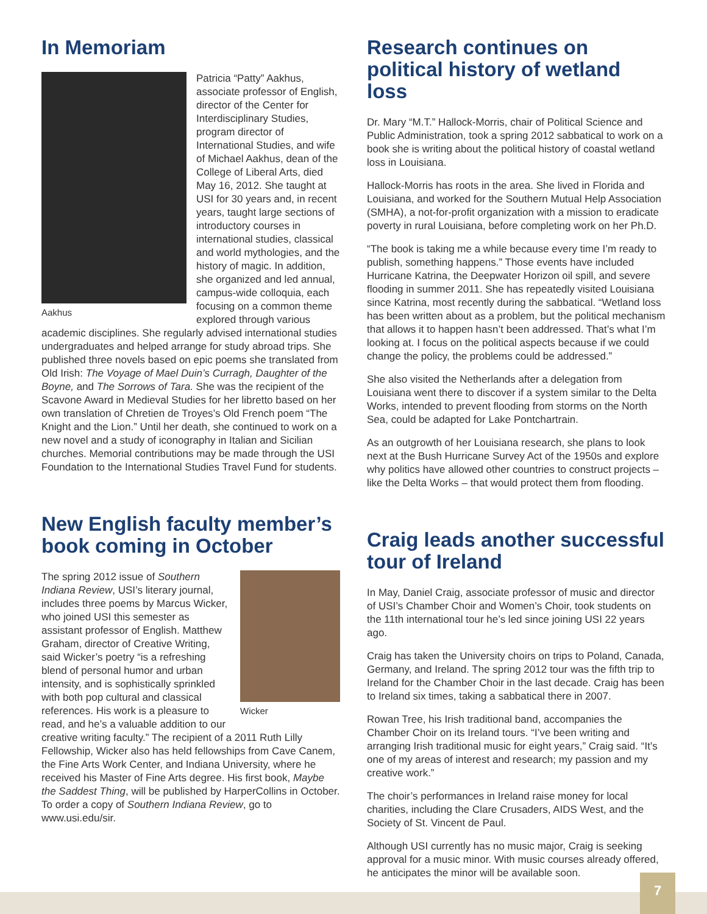In Memoriam
Aakhus
Patricia “Patty” Aakhus, associate professor of English, director of the Center for Interdisciplinary Studies, program director of International Studies, and wife of Michael Aakhus, dean of the College of Liberal Arts, died May 16, 2012. She taught at USI for 30 years and, in recent years, taught large sections of introductory courses in international studies, classical and world mythologies, and the history of magic. In addition, she organized and led annual, campus-wide colloquia, each focusing on a common theme explored through various academic disciplines. She regularly advised international studies undergraduates and helped arrange for study abroad trips. She published three novels based on epic poems she translated from Old Irish: The Voyage of Mael Duin’s Curragh, Daughter of the Boyne, and The Sorrows of Tara. She was the recipient of the Scavone Award in Medieval Studies for her libretto based on her own translation of Chretien de Troyes’s Old French poem “The Knight and the Lion.” Until her death, she continued to work on a new novel and a study of iconography in Italian and Sicilian churches. Memorial contributions may be made through the USI Foundation to the International Studies Travel Fund for students.
New English faculty member’s book coming in October
Wicker
The spring 2012 issue of Southern Indiana Review, USI’s literary journal, includes three poems by Marcus Wicker, who joined USI this semester as assistant professor of English. Matthew Graham, director of Creative Writing, said Wicker’s poetry “is a refreshing blend of personal humor and urban intensity, and is sophistically sprinkled with both pop cultural and classical references. His work is a pleasure to read, and he’s a valuable addition to our creative writing faculty.” The recipient of a 2011 Ruth Lilly Fellowship, Wicker also has held fellowships from Cave Canem, the Fine Arts Work Center, and Indiana University, where he received his Master of Fine Arts degree. His first book, Maybe the Saddest Thing, will be published by HarperCollins in October. To order a copy of Southern Indiana Review, go to www.usi.edu/sir.
Research continues on political history of wetland loss
Dr. Mary “M.T.” Hallock-Morris, chair of Political Science and Public Administration, took a spring 2012 sabbatical to work on a book she is writing about the political history of coastal wetland loss in Louisiana.
Hallock-Morris has roots in the area. She lived in Florida and Louisiana, and worked for the Southern Mutual Help Association (SMHA), a not-for-profit organization with a mission to eradicate poverty in rural Louisiana, before completing work on her Ph.D.
“The book is taking me a while because every time I’m ready to publish, something happens.” Those events have included Hurricane Katrina, the Deepwater Horizon oil spill, and severe flooding in summer 2011. She has repeatedly visited Louisiana since Katrina, most recently during the sabbatical. “Wetland loss has been written about as a problem, but the political mechanism that allows it to happen hasn’t been addressed. That’s what I’m looking at. I focus on the political aspects because if we could change the policy, the problems could be addressed.”
She also visited the Netherlands after a delegation from Louisiana went there to discover if a system similar to the Delta Works, intended to prevent flooding from storms on the North Sea, could be adapted for Lake Pontchartrain.
As an outgrowth of her Louisiana research, she plans to look next at the Bush Hurricane Survey Act of the 1950s and explore why politics have allowed other countries to construct projects – like the Delta Works – that would protect them from flooding.
Craig leads another successful tour of Ireland
In May, Daniel Craig, associate professor of music and director of USI’s Chamber Choir and Women’s Choir, took students on the 11th international tour he’s led since joining USI 22 years ago.
Craig has taken the University choirs on trips to Poland, Canada, Germany, and Ireland. The spring 2012 tour was the fifth trip to Ireland for the Chamber Choir in the last decade. Craig has been to Ireland six times, taking a sabbatical there in 2007.
Rowan Tree, his Irish traditional band, accompanies the Chamber Choir on its Ireland tours. “I’ve been writing and arranging Irish traditional music for eight years,” Craig said. “It’s one of my areas of interest and research; my passion and my creative work.”
The choir’s performances in Ireland raise money for local charities, including the Clare Crusaders, AIDS West, and the Society of St. Vincent de Paul.
Although USI currently has no music major, Craig is seeking approval for a music minor. With music courses already offered, he anticipates the minor will be available soon.
7